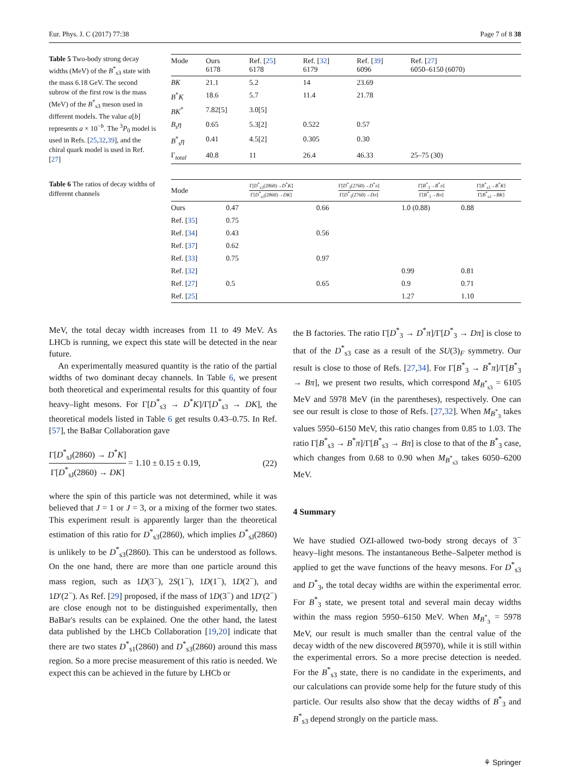Eur. Phys. J. C (2017) 77:38 Page 7 of 8 38
Table 5 Two-body strong decay widths (MeV) of the B<sup>*</sup><sub>s3</sub> state with the mass 6.18 GeV. The second subrow of the first row is the mass (MeV) of the B<sup>*</sup><sub>s3</sub> meson used in different models. The value a[b] represents a × 10<sup>−b</sup>. The <sup>3</sup>P<sub>0</sub> model is used in Refs. [25,32,39], and the chiral quark model is used in Ref. [27]
| Mode | Ours 6178 | Ref. [ 25 ] 6178 | Ref. [ 32 ] 6179 | Ref. [ 39 ] 6096 | Ref. [ 27 ] 6050–6150 (6070) |
| --- | --- | --- | --- | --- | --- |
| BK | 21.1 | 5.2 | 14 | 23.69 | |
| B<sup>*</sup> K | 18.6 | 5.7 | 11.4 | 21.78 | |
| BK<sup>*</sup> | 7.82[5] | 3.0[5] | | | |
| B<sub>s</sub>η | 0.65 | 5.3[2] | 0.522 | 0.57 | |
| B<sup>*</sup><sub>s</sub> η | 0.41 | 4.5[2] | 0.305 | 0.30 | |
| Γ<sub>total</sub> | 40.8 | 11 | 26.4 | 46.33 | 25–75 (30) |
Table 6 The ratios of decay widths of different channels
| Mode | Γ[ D<sup>*</sup><sub>s3</sub>(2860)→ D<sup>*</sup> K ] Γ[ D<sup>*</sup><sub>s3</sub>(2860)→ DK ] | Γ[ D<sup>*</sup><sub>3</sub>(2760)→ D<sup>*</sup> π ] Γ[ D<sup>*</sup><sub>3</sub>(2760)→ Dπ ] | Γ[ B<sup>*</sup><sub>3</sub>→ B<sup>*</sup> π ] Γ[ B<sup>*</sup><sub>3</sub>→ Bπ ] | Γ[ B<sup>*</sup><sub>s3</sub>→ B<sup>*</sup> K ] Γ[ B<sup>*</sup><sub>s3</sub>→ BK ] |
| --- | --- | --- | --- | --- |
| Ours | 0.47 | 0.66 | 1.0 (0.88) | 0.88 |
| Ref. [ 35 ] | 0.75 | | | |
| Ref. [ 34 ] | 0.43 | 0.56 | | |
| Ref. [ 37 ] | 0.62 | | | |
| Ref. [ 33 ] | 0.75 | 0.97 | | |
| Ref. [ 32 ] | | | 0.99 | 0.81 |
| Ref. [ 27 ] | 0.5 | 0.65 | 0.9 | 0.71 |
| Ref. [ 25 ] | | | 1.27 | 1.10 |
MeV, the total decay width increases from 11 to 49 MeV. As LHCb is running, we expect this state will be detected in the near future.
An experimentally measured quantity is the ratio of the partial widths of two dominant decay channels. In Table 6, we present both theoretical and experimental results for this quantity of four heavy–light mesons. For Γ[D<sup>*</sup><sub>s3</sub> → D<sup>*</sup>K]/Γ[D<sup>*</sup><sub>s3</sub> → DK], the theoretical models listed in Table 6 get results 0.43–0.75. In Ref. [57], the BaBar Collaboration gave
Γ[D<sup>*</sup><sub>sJ</sub>(2860) → D<sup>*</sup>K] Γ[D<sup>*</sup><sub>sJ</sub>(2860) → DK] = 1.10 ± 0.15 ± 0.19, (22)
where the spin of this particle was not determined, while it was believed that J = 1 or J = 3, or a mixing of the former two states. This experiment result is apparently larger than the theoretical estimation of this ratio for D<sup>*</sup><sub>s3</sub>(2860), which implies D<sup>*</sup><sub>sJ</sub>(2860) is unlikely to be D<sup>*</sup><sub>s3</sub>(2860). This can be understood as follows. On the one hand, there are more than one particle around this mass region, such as 1D(3<sup>−</sup>), 2S(1<sup>−</sup>), 1D(1<sup>−</sup>), 1D(2<sup>−</sup>), and 1D′(2<sup>−</sup>). As Ref. [29] proposed, if the mass of 1D(3<sup>−</sup>) and 1D′(2<sup>−</sup>) are close enough not to be distinguished experimentally, then BaBar's results can be explained. One the other hand, the latest data published by the LHCb Collaboration [19,20] indicate that there are two states D<sup>*</sup><sub>s1</sub>(2860) and D<sup>*</sup><sub>s3</sub>(2860) around this mass region. So a more precise measurement of this ratio is needed. We expect this can be achieved in the future by LHCb or
the B factories. The ratio Γ[D<sup>*</sup><sub>3</sub> → D<sup>*</sup>π]/Γ[D<sup>*</sup><sub>3</sub> → Dπ] is close to that of the D<sup>*</sup><sub>s3</sub> case as a result of the SU(3)<sub>F</sub> symmetry. Our result is close to those of Refs. [27,34]. For Γ[B<sup>*</sup><sub>3</sub> → B<sup>*</sup>π]/Γ[B<sup>*</sup><sub>3</sub> → Bπ], we present two results, which correspond M<sub>B<sup>*</sup><sub>s3</sub></sub> = 6105 MeV and 5978 MeV (in the parentheses), respectively. One can see our result is close to those of Refs. [27,32]. When M<sub>B<sup>*</sup><sub>3</sub></sub> takes values 5950–6150 MeV, this ratio changes from 0.85 to 1.03. The ratio Γ[B<sup>*</sup><sub>s3</sub> → B<sup>*</sup>π]/Γ[B<sup>*</sup><sub>s3</sub> → Bπ] is close to that of the B<sup>*</sup><sub>3</sub> case, which changes from 0.68 to 0.90 when M<sub>B<sup>*</sup><sub>s3</sub></sub> takes 6050–6200 MeV.
4 Summary
We have studied OZI-allowed two-body strong decays of 3<sup>−</sup> heavy–light mesons. The instantaneous Bethe–Salpeter method is applied to get the wave functions of the heavy mesons. For D<sup>*</sup><sub>s3</sub> and D<sup>*</sup><sub>3</sub>, the total decay widths are within the experimental error. For B<sup>*</sup><sub>3</sub> state, we present total and several main decay widths within the mass region 5950–6150 MeV. When M<sub>B<sup>*</sup><sub>3</sub></sub> = 5978 MeV, our result is much smaller than the central value of the decay width of the new discovered B(5970), while it is still within the experimental errors. So a more precise detection is needed. For the B<sup>*</sup><sub>s3</sub> state, there is no candidate in the experiments, and our calculations can provide some help for the future study of this particle. Our results also show that the decay widths of B<sup>*</sup><sub>3</sub> and B<sup>*</sup><sub>s3</sub> depend strongly on the particle mass.
⚘ Springer